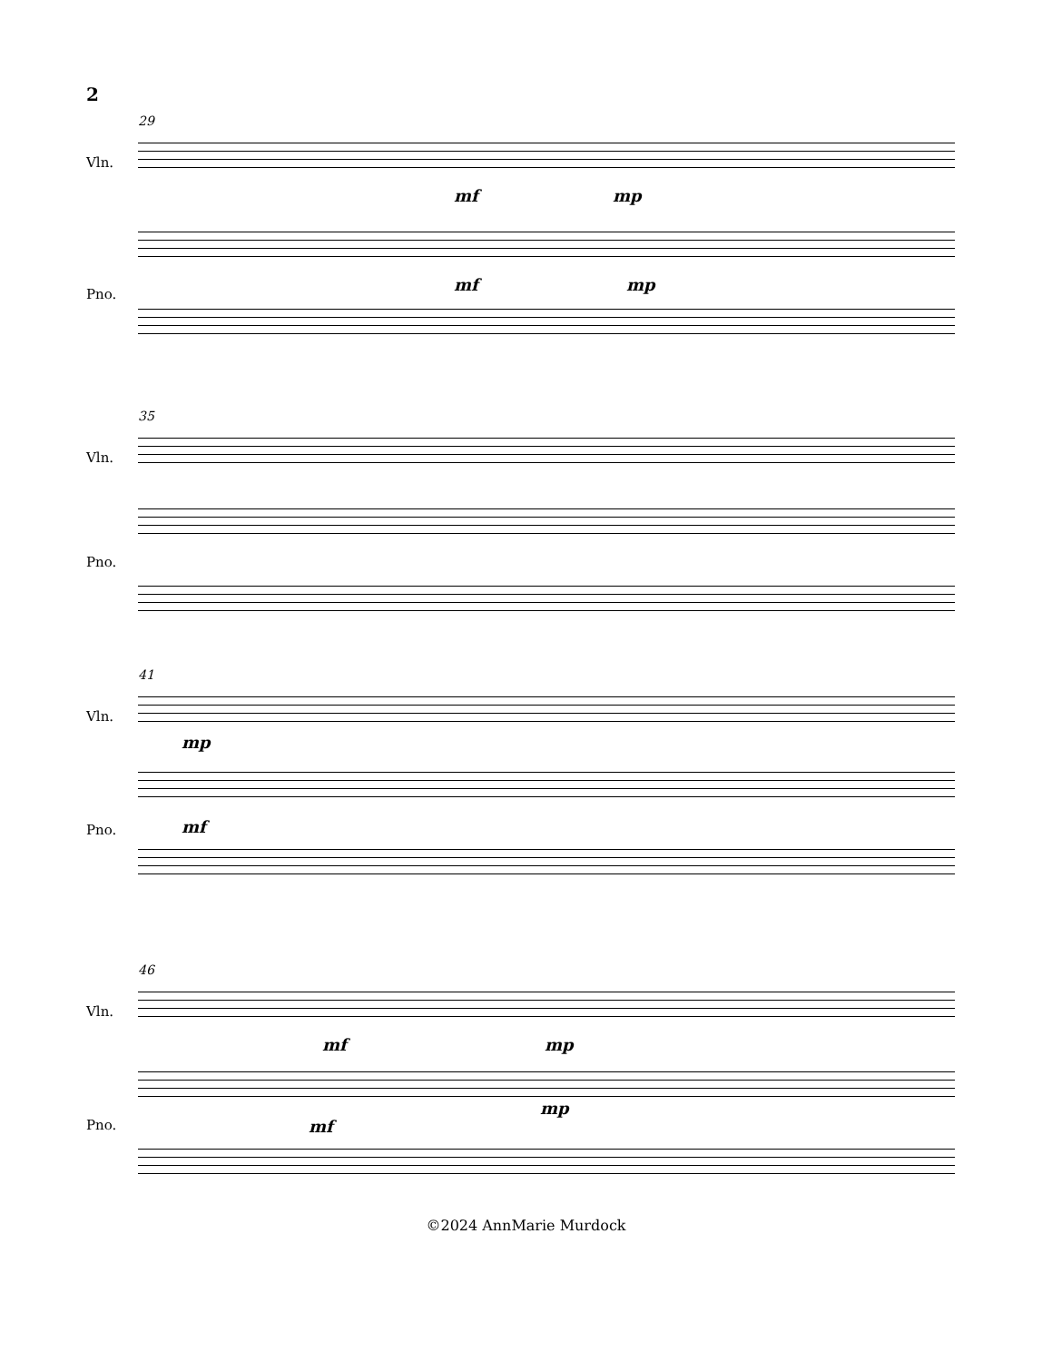2
29
Vln.
mf mp
Pno. mf mp
35
Vln.
Pno.
41
Vln.
mp
Pno. mf
46
Vln.
mf mp
Pno. mf
mp
©2024 AnnMarie Murdock